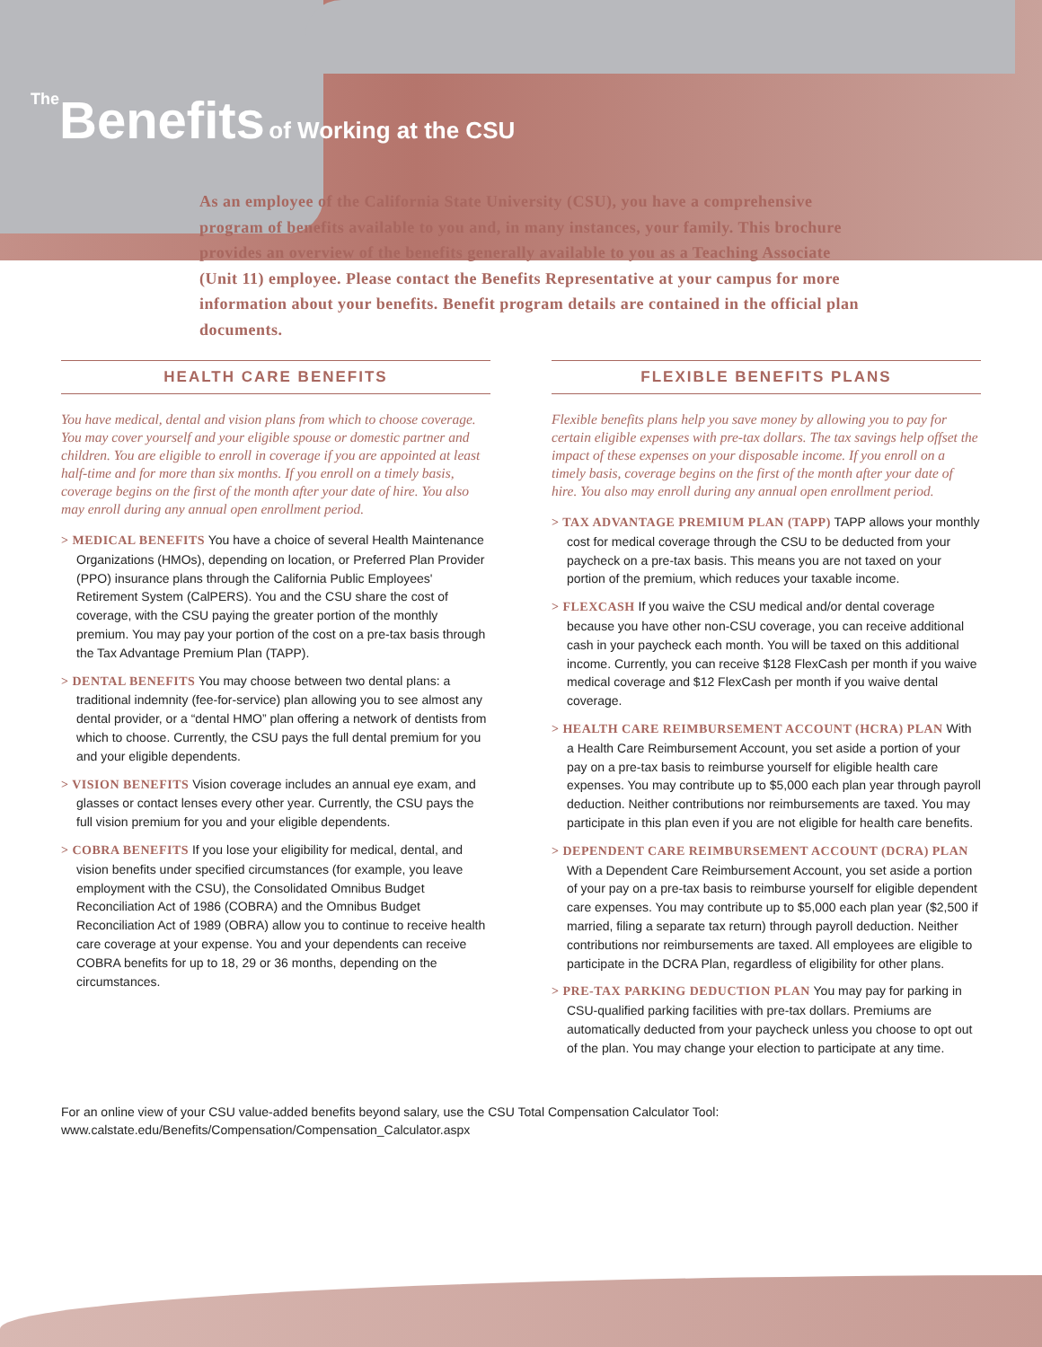The Benefits of Working at the CSU
As an employee of the California State University (CSU), you have a comprehensive program of benefits available to you and, in many instances, your family. This brochure provides an overview of the benefits generally available to you as a Teaching Associate (Unit 11) employee. Please contact the Benefits Representative at your campus for more information about your benefits. Benefit program details are contained in the official plan documents.
HEALTH CARE BENEFITS
You have medical, dental and vision plans from which to choose coverage. You may cover yourself and your eligible spouse or domestic partner and children. You are eligible to enroll in coverage if you are appointed at least half-time and for more than six months. If you enroll on a timely basis, coverage begins on the first of the month after your date of hire. You also may enroll during any annual open enrollment period.
> MEDICAL BENEFITS You have a choice of several Health Maintenance Organizations (HMOs), depending on location, or Preferred Plan Provider (PPO) insurance plans through the California Public Employees' Retirement System (CalPERS). You and the CSU share the cost of coverage, with the CSU paying the greater portion of the monthly premium. You may pay your portion of the cost on a pre-tax basis through the Tax Advantage Premium Plan (TAPP).
> DENTAL BENEFITS You may choose between two dental plans: a traditional indemnity (fee-for-service) plan allowing you to see almost any dental provider, or a “dental HMO” plan offering a network of dentists from which to choose. Currently, the CSU pays the full dental premium for you and your eligible dependents.
> VISION BENEFITS Vision coverage includes an annual eye exam, and glasses or contact lenses every other year. Currently, the CSU pays the full vision premium for you and your eligible dependents.
> COBRA BENEFITS If you lose your eligibility for medical, dental, and vision benefits under specified circumstances (for example, you leave employment with the CSU), the Consolidated Omnibus Budget Reconciliation Act of 1986 (COBRA) and the Omnibus Budget Reconciliation Act of 1989 (OBRA) allow you to continue to receive health care coverage at your expense. You and your dependents can receive COBRA benefits for up to 18, 29 or 36 months, depending on the circumstances.
FLEXIBLE BENEFITS PLANS
Flexible benefits plans help you save money by allowing you to pay for certain eligible expenses with pre-tax dollars. The tax savings help offset the impact of these expenses on your disposable income. If you enroll on a timely basis, coverage begins on the first of the month after your date of hire. You also may enroll during any annual open enrollment period.
> TAX ADVANTAGE PREMIUM PLAN (TAPP) TAPP allows your monthly cost for medical coverage through the CSU to be deducted from your paycheck on a pre-tax basis. This means you are not taxed on your portion of the premium, which reduces your taxable income.
> FLEXCASH If you waive the CSU medical and/or dental coverage because you have other non-CSU coverage, you can receive additional cash in your paycheck each month. You will be taxed on this additional income. Currently, you can receive $128 FlexCash per month if you waive medical coverage and $12 FlexCash per month if you waive dental coverage.
> HEALTH CARE REIMBURSEMENT ACCOUNT (HCRA) PLAN With a Health Care Reimbursement Account, you set aside a portion of your pay on a pre-tax basis to reimburse yourself for eligible health care expenses. You may contribute up to $5,000 each plan year through payroll deduction. Neither contributions nor reimbursements are taxed. You may participate in this plan even if you are not eligible for health care benefits.
> DEPENDENT CARE REIMBURSEMENT ACCOUNT (DCRA) PLAN With a Dependent Care Reimbursement Account, you set aside a portion of your pay on a pre-tax basis to reimburse yourself for eligible dependent care expenses. You may contribute up to $5,000 each plan year ($2,500 if married, filing a separate tax return) through payroll deduction. Neither contributions nor reimbursements are taxed. All employees are eligible to participate in the DCRA Plan, regardless of eligibility for other plans.
> PRE-TAX PARKING DEDUCTION PLAN You may pay for parking in CSU-qualified parking facilities with pre-tax dollars. Premiums are automatically deducted from your paycheck unless you choose to opt out of the plan. You may change your election to participate at any time.
For an online view of your CSU value-added benefits beyond salary, use the CSU Total Compensation Calculator Tool:
www.calstate.edu/Benefits/Compensation/Compensation_Calculator.aspx